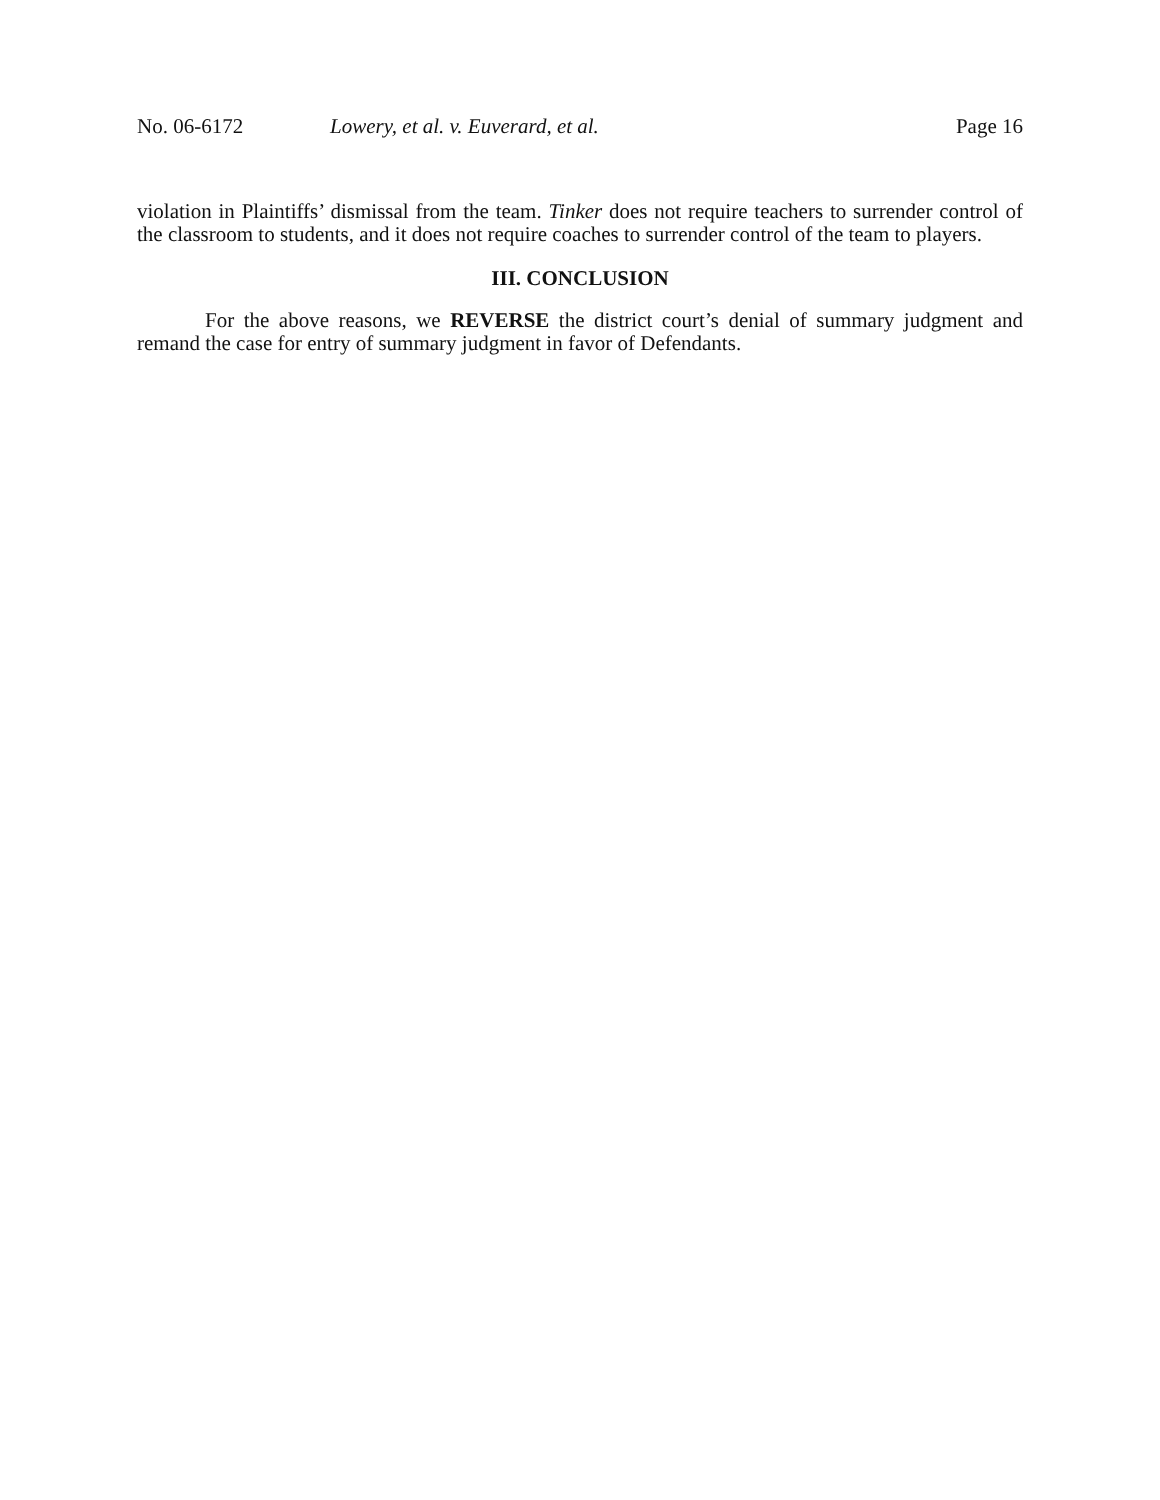No. 06-6172 Lowery, et al. v. Euverard, et al. Page 16
violation in Plaintiffs’ dismissal from the team. Tinker does not require teachers to surrender control of the classroom to students, and it does not require coaches to surrender control of the team to players.
III. CONCLUSION
For the above reasons, we REVERSE the district court’s denial of summary judgment and remand the case for entry of summary judgment in favor of Defendants.